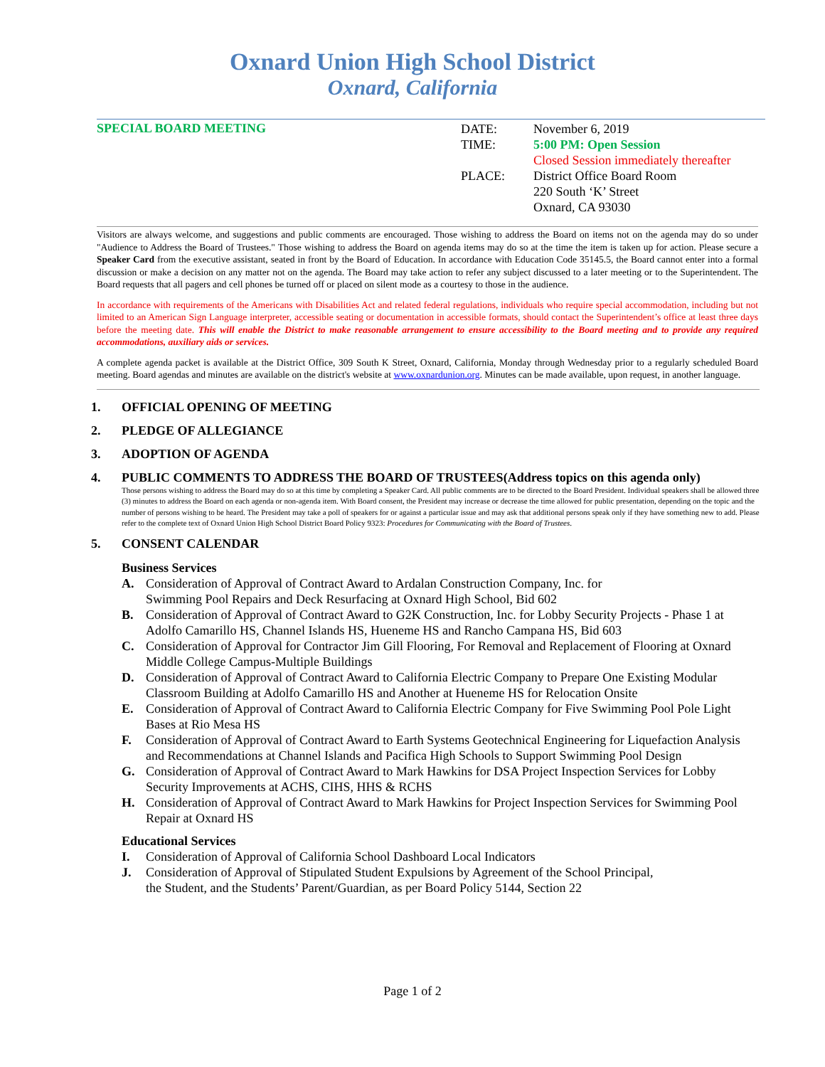Oxnard Union High School District
Oxnard, California
SPECIAL BOARD MEETING
| DATE: | November 6, 2019 |
| TIME: | 5:00 PM: Open Session Closed Session immediately thereafter |
| PLACE: | District Office Board Room 220 South ‘K’ Street Oxnard, CA 93030 |
Visitors are always welcome, and suggestions and public comments are encouraged. Those wishing to address the Board on items not on the agenda may do so under "Audience to Address the Board of Trustees." Those wishing to address the Board on agenda items may do so at the time the item is taken up for action. Please secure a Speaker Card from the executive assistant, seated in front by the Board of Education. In accordance with Education Code 35145.5, the Board cannot enter into a formal discussion or make a decision on any matter not on the agenda. The Board may take action to refer any subject discussed to a later meeting or to the Superintendent. The Board requests that all pagers and cell phones be turned off or placed on silent mode as a courtesy to those in the audience.
In accordance with requirements of the Americans with Disabilities Act and related federal regulations, individuals who require special accommodation, including but not limited to an American Sign Language interpreter, accessible seating or documentation in accessible formats, should contact the Superintendent’s office at least three days before the meeting date. This will enable the District to make reasonable arrangement to ensure accessibility to the Board meeting and to provide any required accommodations, auxiliary aids or services.
A complete agenda packet is available at the District Office, 309 South K Street, Oxnard, California, Monday through Wednesday prior to a regularly scheduled Board meeting. Board agendas and minutes are available on the district's website at www.oxnardunion.org. Minutes can be made available, upon request, in another language.
1. OFFICIAL OPENING OF MEETING
2. PLEDGE OF ALLEGIANCE
3. ADOPTION OF AGENDA
4. PUBLIC COMMENTS TO ADDRESS THE BOARD OF TRUSTEES(Address topics on this agenda only)
Those persons wishing to address the Board may do so at this time by completing a Speaker Card. All public comments are to be directed to the Board President. Individual speakers shall be allowed three (3) minutes to address the Board on each agenda or non-agenda item. With Board consent, the President may increase or decrease the time allowed for public presentation, depending on the topic and the number of persons wishing to be heard. The President may take a poll of speakers for or against a particular issue and may ask that additional persons speak only if they have something new to add. Please refer to the complete text of Oxnard Union High School District Board Policy 9323: Procedures for Communicating with the Board of Trustees.
5. CONSENT CALENDAR
Business Services
A. Consideration of Approval of Contract Award to Ardalan Construction Company, Inc. for
Swimming Pool Repairs and Deck Resurfacing at Oxnard High School, Bid 602
B. Consideration of Approval of Contract Award to G2K Construction, Inc. for Lobby Security Projects - Phase 1 at Adolfo Camarillo HS, Channel Islands HS, Hueneme HS and Rancho Campana HS, Bid 603
C. Consideration of Approval for Contractor Jim Gill Flooring, For Removal and Replacement of Flooring at Oxnard Middle College Campus-Multiple Buildings
D. Consideration of Approval of Contract Award to California Electric Company to Prepare One Existing Modular Classroom Building at Adolfo Camarillo HS and Another at Hueneme HS for Relocation Onsite
E. Consideration of Approval of Contract Award to California Electric Company for Five Swimming Pool Pole Light Bases at Rio Mesa HS
F. Consideration of Approval of Contract Award to Earth Systems Geotechnical Engineering for Liquefaction Analysis and Recommendations at Channel Islands and Pacifica High Schools to Support Swimming Pool Design
G. Consideration of Approval of Contract Award to Mark Hawkins for DSA Project Inspection Services for Lobby Security Improvements at ACHS, CIHS, HHS & RCHS
H. Consideration of Approval of Contract Award to Mark Hawkins for Project Inspection Services for Swimming Pool Repair at Oxnard HS
Educational Services
I. Consideration of Approval of California School Dashboard Local Indicators
J. Consideration of Approval of Stipulated Student Expulsions by Agreement of the School Principal,
the Student, and the Students’ Parent/Guardian, as per Board Policy 5144, Section 22
Page 1 of 2